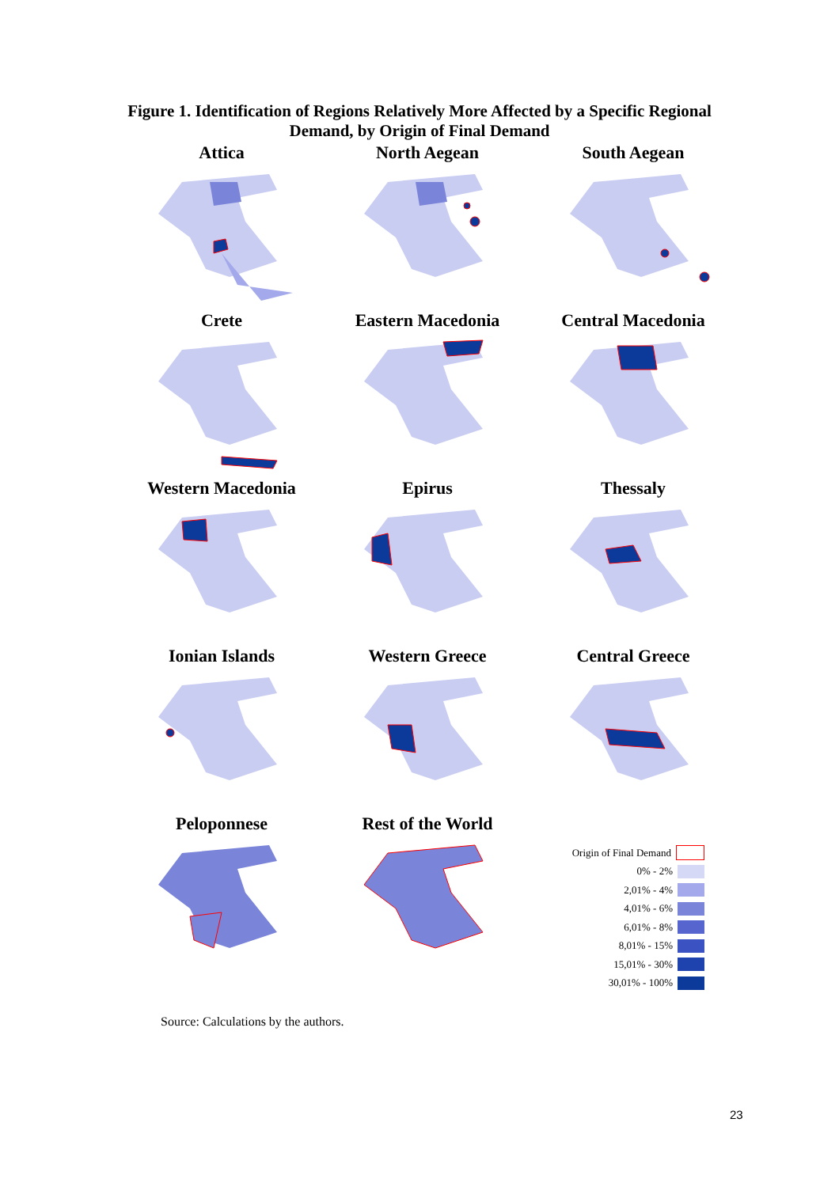Figure 1. Identification of Regions Relatively More Affected by a Specific Regional
Demand, by Origin of Final Demand
Attica
North Aegean
South Aegean
Crete
Eastern Macedonia
Central Macedonia
Western Macedonia
Epirus
Thessaly
Ionian Islands
Western Greece
Central Greece
Peloponnese
Rest of the World
Origin of Final Demand
0% - 2%
2,01% - 4%
4,01% - 6%
6,01% - 8%
8,01% - 15%
15,01% - 30%
30,01% - 100%
Source: Calculations by the authors.
23